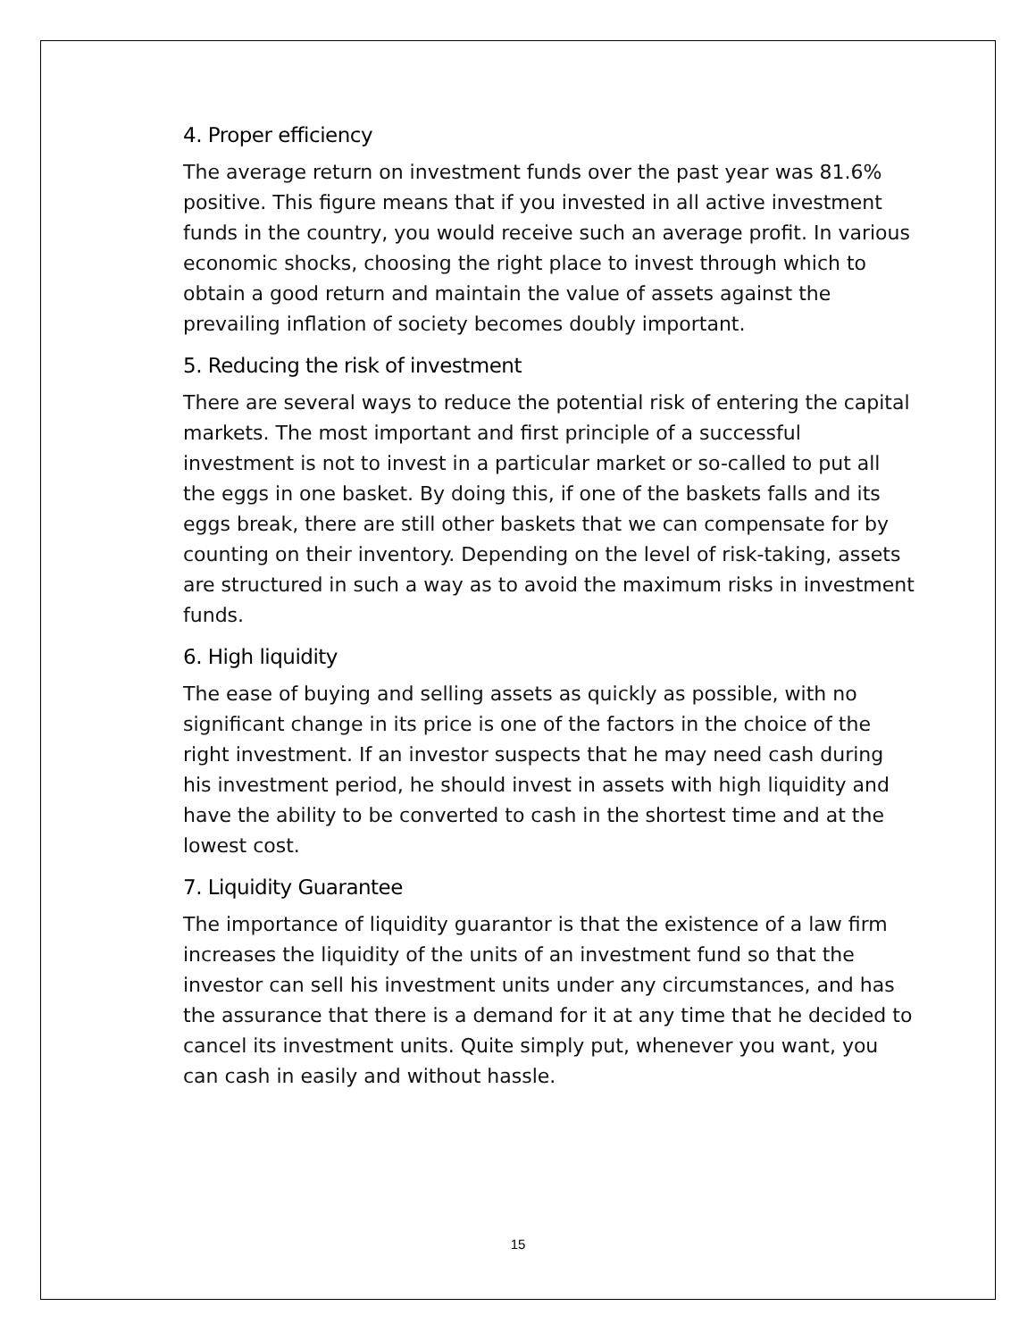4. Proper efficiency
The average return on investment funds over the past year was 81.6% positive. This figure means that if you invested in all active investment funds in the country, you would receive such an average profit. In various economic shocks, choosing the right place to invest through which to obtain a good return and maintain the value of assets against the prevailing inflation of society becomes doubly important.
5. Reducing the risk of investment
There are several ways to reduce the potential risk of entering the capital markets. The most important and first principle of a successful investment is not to invest in a particular market or so-called to put all the eggs in one basket. By doing this, if one of the baskets falls and its eggs break, there are still other baskets that we can compensate for by counting on their inventory. Depending on the level of risk-taking, assets are structured in such a way as to avoid the maximum risks in investment funds.
6. High liquidity
The ease of buying and selling assets as quickly as possible, with no significant change in its price is one of the factors in the choice of the right investment. If an investor suspects that he may need cash during his investment period, he should invest in assets with high liquidity and have the ability to be converted to cash in the shortest time and at the lowest cost.
7. Liquidity Guarantee
The importance of liquidity guarantor is that the existence of a law firm increases the liquidity of the units of an investment fund so that the investor can sell his investment units under any circumstances, and has the assurance that there is a demand for it at any time that he decided to cancel its investment units. Quite simply put, whenever you want, you can cash in easily and without hassle.
15